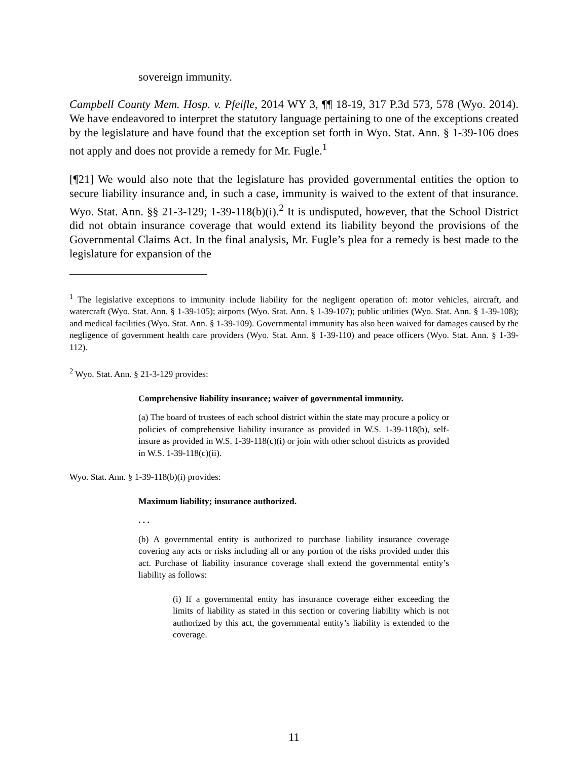sovereign immunity.
Campbell County Mem. Hosp. v. Pfeifle, 2014 WY 3, ¶¶ 18-19, 317 P.3d 573, 578 (Wyo. 2014). We have endeavored to interpret the statutory language pertaining to one of the exceptions created by the legislature and have found that the exception set forth in Wyo. Stat. Ann. § 1-39-106 does not apply and does not provide a remedy for Mr. Fugle.<sup>1</sup>
[¶21] We would also note that the legislature has provided governmental entities the option to secure liability insurance and, in such a case, immunity is waived to the extent of that insurance. Wyo. Stat. Ann. §§ 21-3-129; 1-39-118(b)(i).<sup>2</sup> It is undisputed, however, that the School District did not obtain insurance coverage that would extend its liability beyond the provisions of the Governmental Claims Act. In the final analysis, Mr. Fugle’s plea for a remedy is best made to the legislature for expansion of the
<sup>1</sup> The legislative exceptions to immunity include liability for the negligent operation of: motor vehicles, aircraft, and watercraft (Wyo. Stat. Ann. § 1-39-105); airports (Wyo. Stat. Ann. § 1-39-107); public utilities (Wyo. Stat. Ann. § 1-39-108); and medical facilities (Wyo. Stat. Ann. § 1-39-109). Governmental immunity has also been waived for damages caused by the negligence of government health care providers (Wyo. Stat. Ann. § 1-39-110) and peace officers (Wyo. Stat. Ann. § 1-39-112).
<sup>2</sup> Wyo. Stat. Ann. § 21-3-129 provides:
Comprehensive liability insurance; waiver of governmental immunity.
(a) The board of trustees of each school district within the state may procure a policy or policies of comprehensive liability insurance as provided in W.S. 1-39-118(b), self-insure as provided in W.S. 1-39-118(c)(i) or join with other school districts as provided in W.S. 1-39-118(c)(ii).
Wyo. Stat. Ann. § 1-39-118(b)(i) provides:
Maximum liability; insurance authorized.
. . .
(b) A governmental entity is authorized to purchase liability insurance coverage covering any acts or risks including all or any portion of the risks provided under this act. Purchase of liability insurance coverage shall extend the governmental entity’s liability as follows:
(i) If a governmental entity has insurance coverage either exceeding the limits of liability as stated in this section or covering liability which is not authorized by this act, the governmental entity’s liability is extended to the coverage.
11